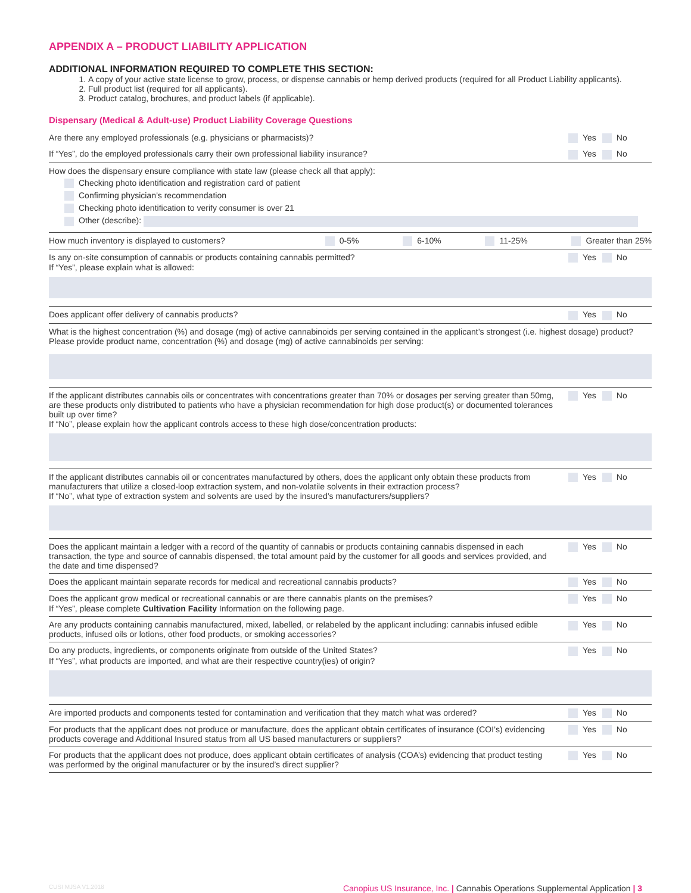APPENDIX A – PRODUCT LIABILITY APPLICATION
ADDITIONAL INFORMATION REQUIRED TO COMPLETE THIS SECTION:
1. A copy of your active state license to grow, process, or dispense cannabis or hemp derived products (required for all Product Liability applicants).
2. Full product list (required for all applicants).
3. Product catalog, brochures, and product labels (if applicable).
Dispensary (Medical & Adult-use) Product Liability Coverage Questions
Are there any employed professionals (e.g. physicians or pharmacists)?
Yes No
If “Yes”, do the employed professionals carry their own professional liability insurance?
Yes No
How does the dispensary ensure compliance with state law (please check all that apply):
Checking photo identification and registration card of patient
Confirming physician’s recommendation
Checking photo identification to verify consumer is over 21
Other (describe):
How much inventory is displayed to customers? 0-5% 6-10% 11-25% Greater than 25%
Is any on-site consumption of cannabis or products containing cannabis permitted?
Yes No
If “Yes”, please explain what is allowed:
Does applicant offer delivery of cannabis products?
Yes No
What is the highest concentration (%) and dosage (mg) of active cannabinoids per serving contained in the applicant’s strongest (i.e. highest dosage) product? Please provide product name, concentration (%) and dosage (mg) of active cannabinoids per serving:
If the applicant distributes cannabis oils or concentrates with concentrations greater than 70% or dosages per serving greater than 50mg, are these products only distributed to patients who have a physician recommendation for high dose product(s) or documented tolerances built up over time?
Yes No
If “No”, please explain how the applicant controls access to these high dose/concentration products:
If the applicant distributes cannabis oil or concentrates manufactured by others, does the applicant only obtain these products from manufacturers that utilize a closed-loop extraction system, and non-volatile solvents in their extraction process?
Yes No
If “No”, what type of extraction system and solvents are used by the insured’s manufacturers/suppliers?
Does the applicant maintain a ledger with a record of the quantity of cannabis or products containing cannabis dispensed in each transaction, the type and source of cannabis dispensed, the total amount paid by the customer for all goods and services provided, and the date and time dispensed?
Yes No
Does the applicant maintain separate records for medical and recreational cannabis products?
Yes No
Does the applicant grow medical or recreational cannabis or are there cannabis plants on the premises?
Yes No
If “Yes”, please complete Cultivation Facility Information on the following page.
Are any products containing cannabis manufactured, mixed, labelled, or relabeled by the applicant including: cannabis infused edible products, infused oils or lotions, other food products, or smoking accessories?
Yes No
Do any products, ingredients, or components originate from outside of the United States?
Yes No
If “Yes”, what products are imported, and what are their respective country(ies) of origin?
Are imported products and components tested for contamination and verification that they match what was ordered?
Yes No
For products that the applicant does not produce or manufacture, does the applicant obtain certificates of insurance (COI’s) evidencing products coverage and Additional Insured status from all US based manufacturers or suppliers?
Yes No
For products that the applicant does not produce, does applicant obtain certificates of analysis (COA’s) evidencing that product testing was performed by the original manufacturer or by the insured’s direct supplier?
Yes No
CUSI MJSA V1.2018 Canopius US Insurance, Inc. | Cannabis Operations Supplemental Application | 3